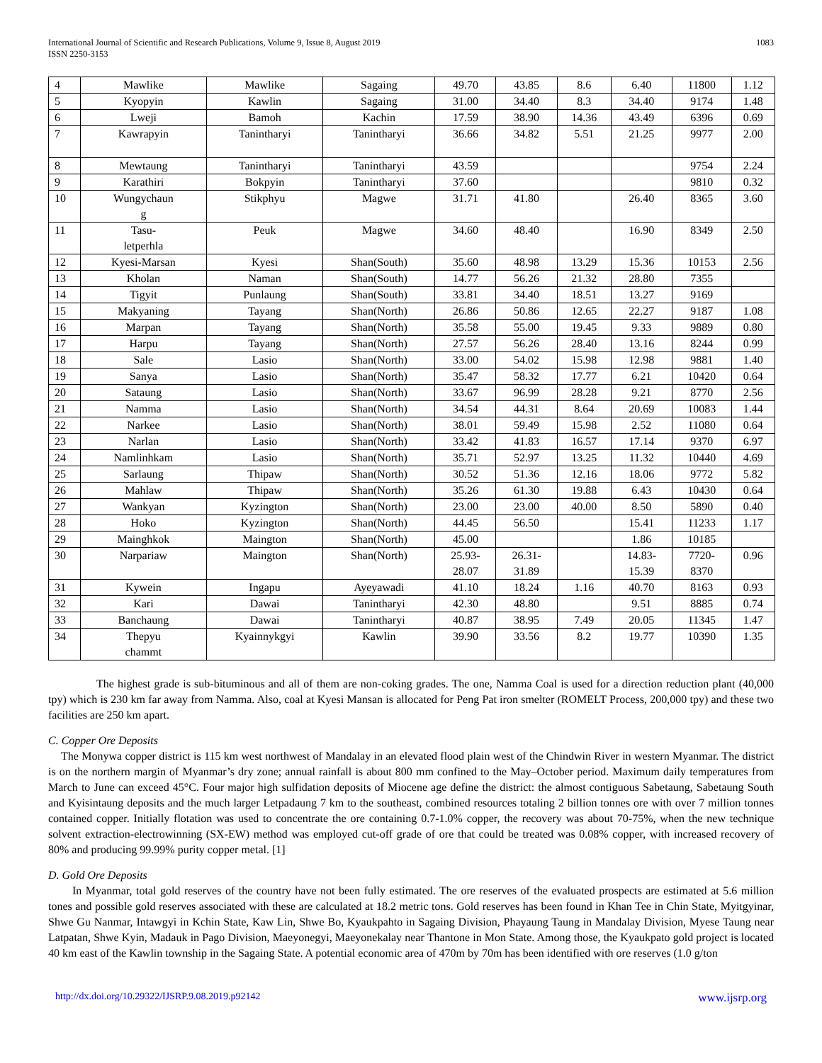International Journal of Scientific and Research Publications, Volume 9, Issue 8, August 2019
ISSN 2250-3153
1083
| 4 | Mawlike | Mawlike | Sagaing | 49.70 | 43.85 | 8.6 | 6.40 | 11800 | 1.12 |
| 5 | Kyopyin | Kawlin | Sagaing | 31.00 | 34.40 | 8.3 | 34.40 | 9174 | 1.48 |
| 6 | Lweji | Bamoh | Kachin | 17.59 | 38.90 | 14.36 | 43.49 | 6396 | 0.69 |
| 7 | Kawrapyin | Tanintharyi | Tanintharyi | 36.66 | 34.82 | 5.51 | 21.25 | 9977 | 2.00 |
| 8 | Mewtaung | Tanintharyi | Tanintharyi | 43.59 | | | | 9754 | 2.24 |
| 9 | Karathiri | Bokpyin | Tanintharyi | 37.60 | | | | 9810 | 0.32 |
| 10 | Wungychaun g | Stikphyu | Magwe | 31.71 | 41.80 | | 26.40 | 8365 | 3.60 |
| 11 | Tasu- letperhla | Peuk | Magwe | 34.60 | 48.40 | | 16.90 | 8349 | 2.50 |
| 12 | Kyesi-Marsan | Kyesi | Shan(South) | 35.60 | 48.98 | 13.29 | 15.36 | 10153 | 2.56 |
| 13 | Kholan | Naman | Shan(South) | 14.77 | 56.26 | 21.32 | 28.80 | 7355 | |
| 14 | Tigyit | Punlaung | Shan(South) | 33.81 | 34.40 | 18.51 | 13.27 | 9169 | |
| 15 | Makyaning | Tayang | Shan(North) | 26.86 | 50.86 | 12.65 | 22.27 | 9187 | 1.08 |
| 16 | Marpan | Tayang | Shan(North) | 35.58 | 55.00 | 19.45 | 9.33 | 9889 | 0.80 |
| 17 | Harpu | Tayang | Shan(North) | 27.57 | 56.26 | 28.40 | 13.16 | 8244 | 0.99 |
| 18 | Sale | Lasio | Shan(North) | 33.00 | 54.02 | 15.98 | 12.98 | 9881 | 1.40 |
| 19 | Sanya | Lasio | Shan(North) | 35.47 | 58.32 | 17.77 | 6.21 | 10420 | 0.64 |
| 20 | Sataung | Lasio | Shan(North) | 33.67 | 96.99 | 28.28 | 9.21 | 8770 | 2.56 |
| 21 | Namma | Lasio | Shan(North) | 34.54 | 44.31 | 8.64 | 20.69 | 10083 | 1.44 |
| 22 | Narkee | Lasio | Shan(North) | 38.01 | 59.49 | 15.98 | 2.52 | 11080 | 0.64 |
| 23 | Narlan | Lasio | Shan(North) | 33.42 | 41.83 | 16.57 | 17.14 | 9370 | 6.97 |
| 24 | Namlinhkam | Lasio | Shan(North) | 35.71 | 52.97 | 13.25 | 11.32 | 10440 | 4.69 |
| 25 | Sarlaung | Thipaw | Shan(North) | 30.52 | 51.36 | 12.16 | 18.06 | 9772 | 5.82 |
| 26 | Mahlaw | Thipaw | Shan(North) | 35.26 | 61.30 | 19.88 | 6.43 | 10430 | 0.64 |
| 27 | Wankyan | Kyzington | Shan(North) | 23.00 | 23.00 | 40.00 | 8.50 | 5890 | 0.40 |
| 28 | Hoko | Kyzington | Shan(North) | 44.45 | 56.50 | | 15.41 | 11233 | 1.17 |
| 29 | Mainghkok | Maington | Shan(North) | 45.00 | | | 1.86 | 10185 | |
| 30 | Narpariaw | Maington | Shan(North) | 25.93- 28.07 | 26.31- 31.89 | | 14.83- 15.39 | 7720- 8370 | 0.96 |
| 31 | Kywein | Ingapu | Ayeyawadi | 41.10 | 18.24 | 1.16 | 40.70 | 8163 | 0.93 |
| 32 | Kari | Dawai | Tanintharyi | 42.30 | 48.80 | | 9.51 | 8885 | 0.74 |
| 33 | Banchaung | Dawai | Tanintharyi | 40.87 | 38.95 | 7.49 | 20.05 | 11345 | 1.47 |
| 34 | Thepyu chammt | Kyainnykgyi | Kawlin | 39.90 | 33.56 | 8.2 | 19.77 | 10390 | 1.35 |
The highest grade is sub-bituminous and all of them are non-coking grades. The one, Namma Coal is used for a direction reduction plant (40,000 tpy) which is 230 km far away from Namma. Also, coal at Kyesi Mansan is allocated for Peng Pat iron smelter (ROMELT Process, 200,000 tpy) and these two facilities are 250 km apart.
C. Copper Ore Deposits
The Monywa copper district is 115 km west northwest of Mandalay in an elevated flood plain west of the Chindwin River in western Myanmar. The district is on the northern margin of Myanmar’s dry zone; annual rainfall is about 800 mm confined to the May–October period. Maximum daily temperatures from March to June can exceed 45°C. Four major high sulfidation deposits of Miocene age define the district: the almost contiguous Sabetaung, Sabetaung South and Kyisintaung deposits and the much larger Letpadaung 7 km to the southeast, combined resources totaling 2 billion tonnes ore with over 7 million tonnes contained copper. Initially flotation was used to concentrate the ore containing 0.7-1.0% copper, the recovery was about 70-75%, when the new technique solvent extraction-electrowinning (SX-EW) method was employed cut-off grade of ore that could be treated was 0.08% copper, with increased recovery of 80% and producing 99.99% purity copper metal. [1]
D. Gold Ore Deposits
In Myanmar, total gold reserves of the country have not been fully estimated. The ore reserves of the evaluated prospects are estimated at 5.6 million tones and possible gold reserves associated with these are calculated at 18.2 metric tons. Gold reserves has been found in Khan Tee in Chin State, Myitgyinar, Shwe Gu Nanmar, Intawgyi in Kchin State, Kaw Lin, Shwe Bo, Kyaukpahto in Sagaing Division, Phayaung Taung in Mandalay Division, Myese Taung near Latpatan, Shwe Kyin, Madauk in Pago Division, Maeyonegyi, Maeyonekalay near Thantone in Mon State. Among those, the Kyaukpato gold project is located 40 km east of the Kawlin township in the Sagaing State. A potential economic area of 470m by 70m has been identified with ore reserves (1.0 g/ton
http://dx.doi.org/10.29322/IJSRP.9.08.2019.p92142 www.ijsrp.org